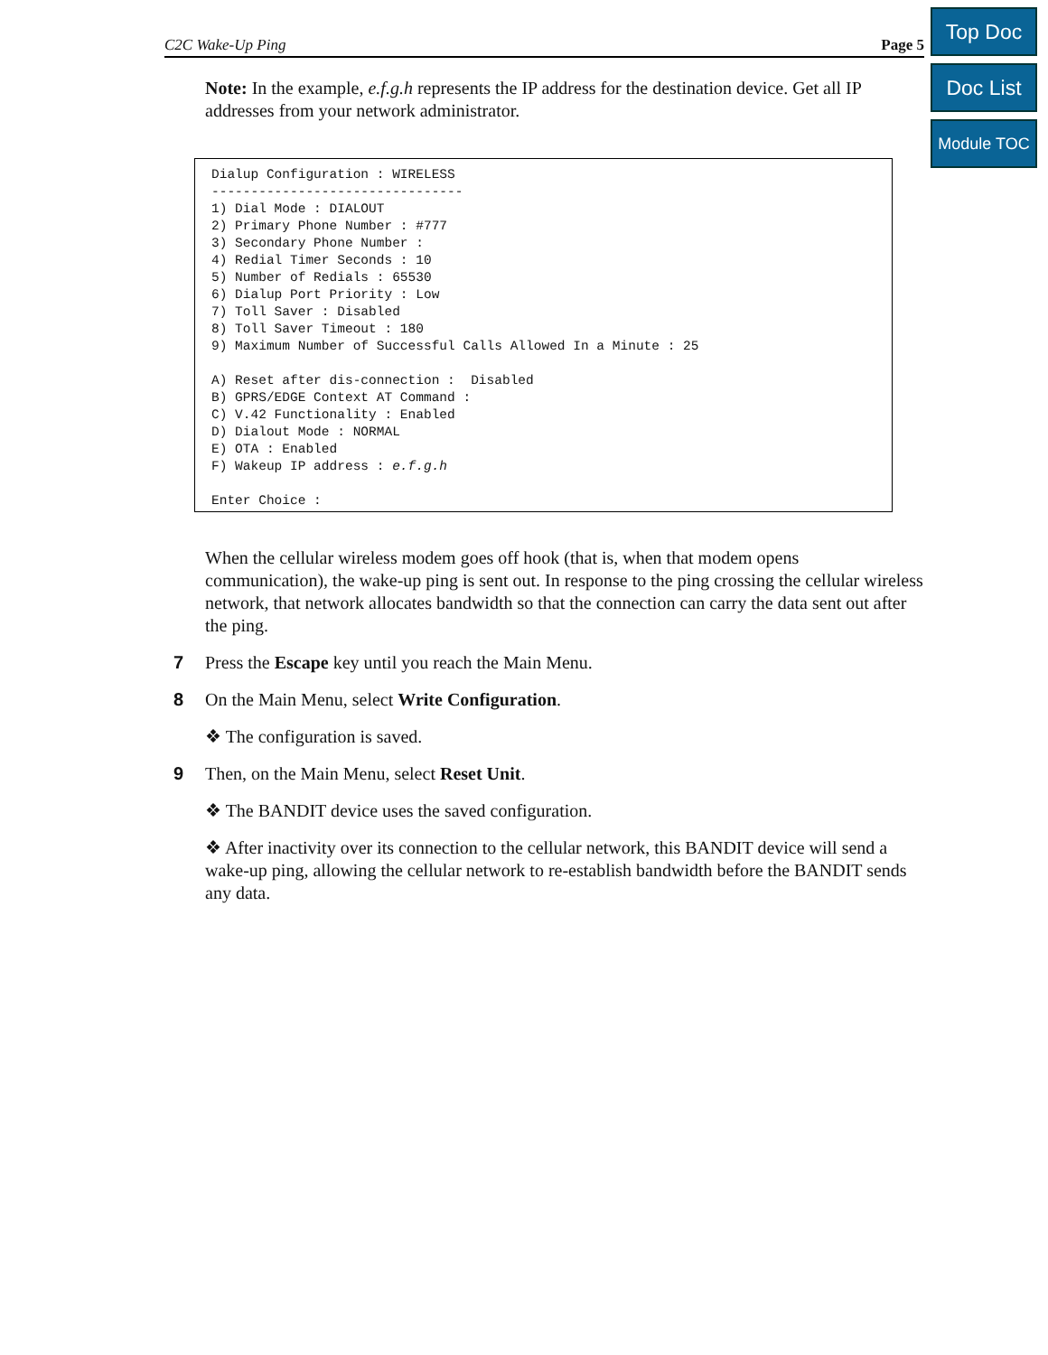C2C Wake-Up Ping Page 5
Top Doc
Doc List
Module TOC
Note: In the example, e.f.g.h represents the IP address for the destination device. Get all IP addresses from your network administrator.
Dialup Configuration : WIRELESS
--------------------------------
1) Dial Mode : DIALOUT
2) Primary Phone Number : #777
3) Secondary Phone Number :
4) Redial Timer Seconds : 10
5) Number of Redials : 65530
6) Dialup Port Priority : Low
7) Toll Saver : Disabled
8) Toll Saver Timeout : 180
9) Maximum Number of Successful Calls Allowed In a Minute : 25

A) Reset after dis-connection :  Disabled
B) GPRS/EDGE Context AT Command :
C) V.42 Functionality : Enabled
D) Dialout Mode : NORMAL
E) OTA : Enabled
F) Wakeup IP address : e.f.g.h

Enter Choice :
When the cellular wireless modem goes off hook (that is, when that modem opens communication), the wake-up ping is sent out. In response to the ping crossing the cellular wireless network, that network allocates bandwidth so that the connection can carry the data sent out after the ping.
7 Press the Escape key until you reach the Main Menu.
8 On the Main Menu, select Write Configuration.
❖ The configuration is saved.
9 Then, on the Main Menu, select Reset Unit.
❖ The BANDIT device uses the saved configuration.
❖ After inactivity over its connection to the cellular network, this BANDIT device will send a wake-up ping, allowing the cellular network to re-establish bandwidth before the BANDIT sends any data.